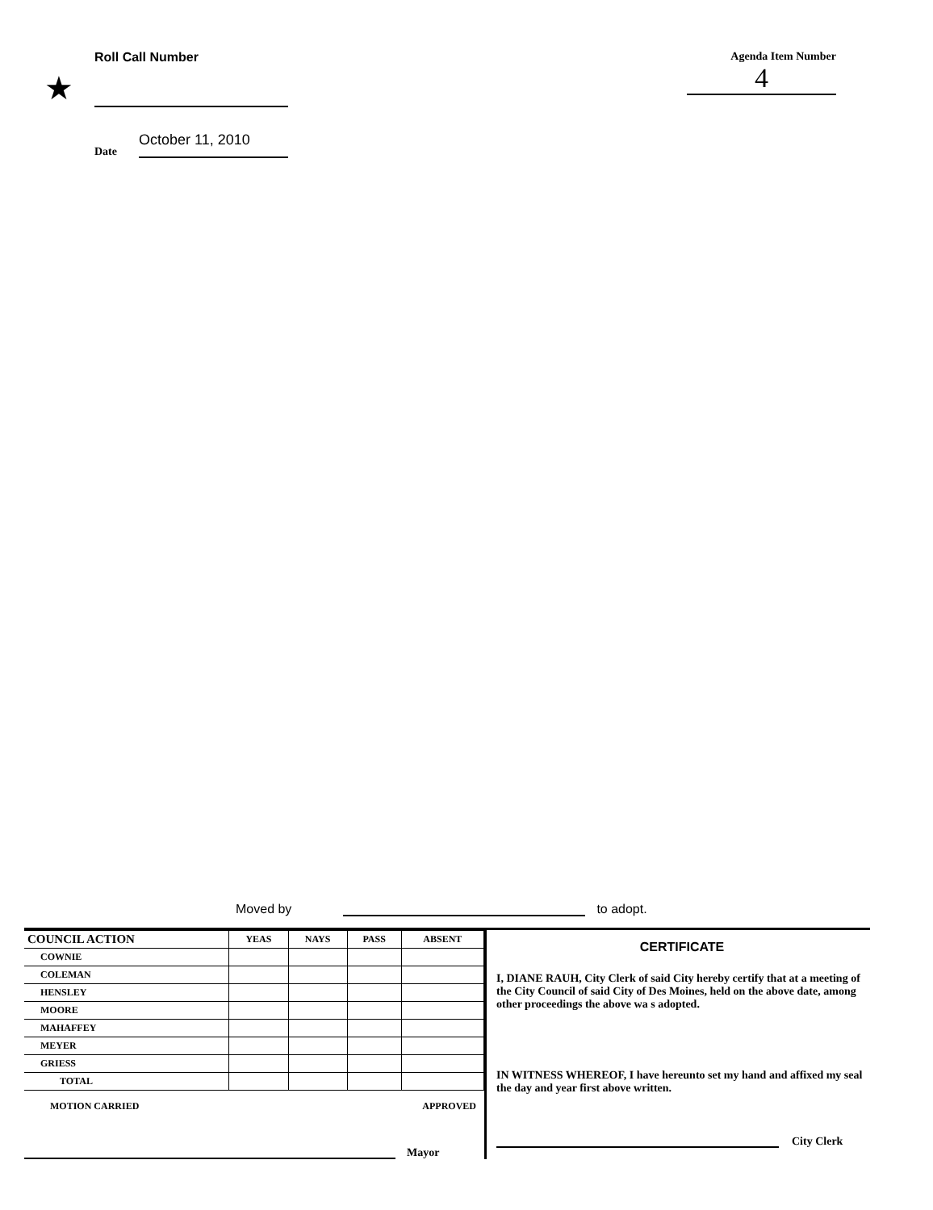Roll Call Number
★
Date October 11, 2010
Agenda Item Number
4
Moved by to adopt.
| COUNCIL ACTION | YEAS | NAYS | PASS | ABSENT |
| --- | --- | --- | --- | --- |
| COWNIE | | | | |
| COLEMAN | | | | |
| HENSLEY | | | | |
| MOORE | | | | |
| MAHAFFEY | | | | |
| MEYER | | | | |
| GRIESS | | | | |
| TOTAL | | | | |
MOTION CARRIED APPROVED
Mayor
CERTIFICATE
I, DIANE RAUH, City Clerk of said City hereby certify that at a meeting of the City Council of said City of Des Moines, held on the above date, among other proceedings the above wa s adopted.
IN WITNESS WHEREOF, I have hereunto set my hand and affixed my seal the day and year first above written.
City Clerk